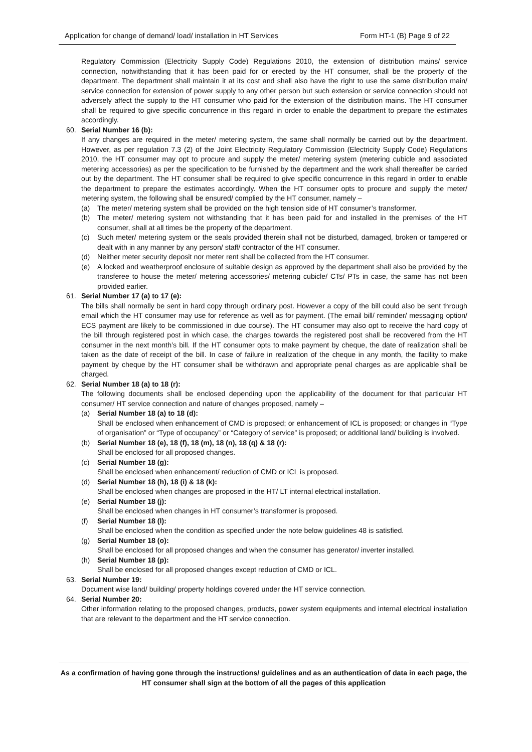Application for change of demand/ load/ installation in HT Services Form HT-1 (B) Page 9 of 22
Regulatory Commission (Electricity Supply Code) Regulations 2010, the extension of distribution mains/ service connection, notwithstanding that it has been paid for or erected by the HT consumer, shall be the property of the department. The department shall maintain it at its cost and shall also have the right to use the same distribution main/ service connection for extension of power supply to any other person but such extension or service connection should not adversely affect the supply to the HT consumer who paid for the extension of the distribution mains. The HT consumer shall be required to give specific concurrence in this regard in order to enable the department to prepare the estimates accordingly.
60. Serial Number 16 (b):
If any changes are required in the meter/ metering system, the same shall normally be carried out by the department. However, as per regulation 7.3 (2) of the Joint Electricity Regulatory Commission (Electricity Supply Code) Regulations 2010, the HT consumer may opt to procure and supply the meter/ metering system (metering cubicle and associated metering accessories) as per the specification to be furnished by the department and the work shall thereafter be carried out by the department. The HT consumer shall be required to give specific concurrence in this regard in order to enable the department to prepare the estimates accordingly. When the HT consumer opts to procure and supply the meter/ metering system, the following shall be ensured/ complied by the HT consumer, namely –
(a) The meter/ metering system shall be provided on the high tension side of HT consumer’s transformer.
(b) The meter/ metering system not withstanding that it has been paid for and installed in the premises of the HT consumer, shall at all times be the property of the department.
(c) Such meter/ metering system or the seals provided therein shall not be disturbed, damaged, broken or tampered or dealt with in any manner by any person/ staff/ contractor of the HT consumer.
(d) Neither meter security deposit nor meter rent shall be collected from the HT consumer.
(e) A locked and weatherproof enclosure of suitable design as approved by the department shall also be provided by the transferee to house the meter/ metering accessories/ metering cubicle/ CTs/ PTs in case, the same has not been provided earlier.
61. Serial Number 17 (a) to 17 (e):
The bills shall normally be sent in hard copy through ordinary post. However a copy of the bill could also be sent through email which the HT consumer may use for reference as well as for payment. (The email bill/ reminder/ messaging option/ ECS payment are likely to be commissioned in due course). The HT consumer may also opt to receive the hard copy of the bill through registered post in which case, the charges towards the registered post shall be recovered from the HT consumer in the next month’s bill. If the HT consumer opts to make payment by cheque, the date of realization shall be taken as the date of receipt of the bill. In case of failure in realization of the cheque in any month, the facility to make payment by cheque by the HT consumer shall be withdrawn and appropriate penal charges as are applicable shall be charged.
62. Serial Number 18 (a) to 18 (r):
The following documents shall be enclosed depending upon the applicability of the document for that particular HT consumer/ HT service connection and nature of changes proposed, namely –
(a) Serial Number 18 (a) to 18 (d):
Shall be enclosed when enhancement of CMD is proposed; or enhancement of ICL is proposed; or changes in “Type of organisation” or “Type of occupancy” or “Category of service” is proposed; or additional land/ building is involved.
(b) Serial Number 18 (e), 18 (f), 18 (m), 18 (n), 18 (q) & 18 (r):
Shall be enclosed for all proposed changes.
(c) Serial Number 18 (g):
Shall be enclosed when enhancement/ reduction of CMD or ICL is proposed.
(d) Serial Number 18 (h), 18 (i) & 18 (k):
Shall be enclosed when changes are proposed in the HT/ LT internal electrical installation.
(e) Serial Number 18 (j):
Shall be enclosed when changes in HT consumer’s transformer is proposed.
(f) Serial Number 18 (l):
Shall be enclosed when the condition as specified under the note below guidelines 48 is satisfied.
(g) Serial Number 18 (o):
Shall be enclosed for all proposed changes and when the consumer has generator/ inverter installed.
(h) Serial Number 18 (p):
Shall be enclosed for all proposed changes except reduction of CMD or ICL.
63. Serial Number 19:
Document wise land/ building/ property holdings covered under the HT service connection.
64. Serial Number 20:
Other information relating to the proposed changes, products, power system equipments and internal electrical installation that are relevant to the department and the HT service connection.
As a confirmation of having gone through the instructions/ guidelines and as an authentication of data in each page, the HT consumer shall sign at the bottom of all the pages of this application